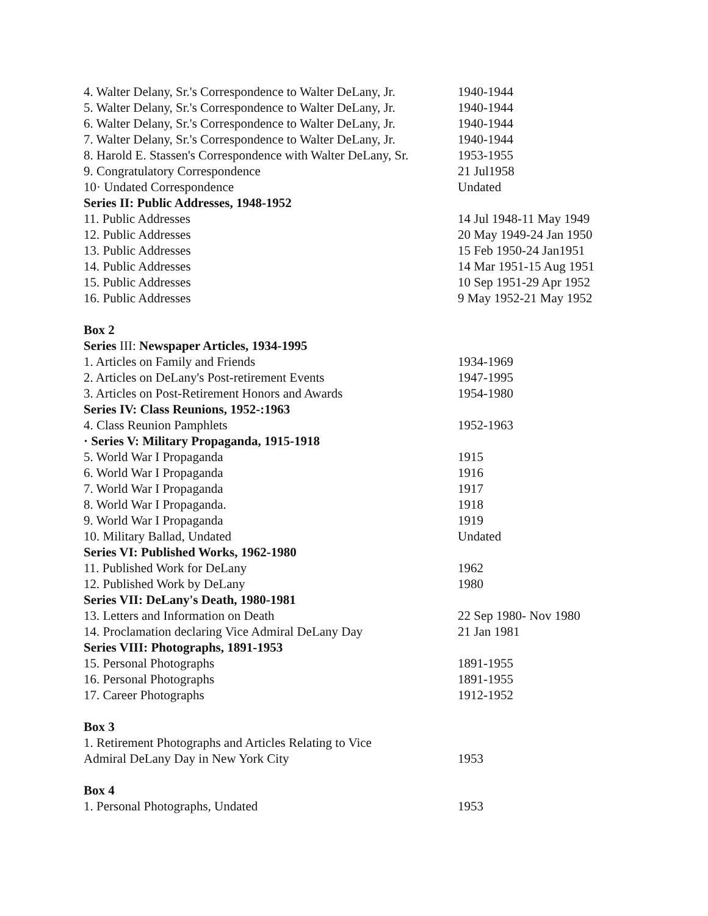| 4. Walter Delany, Sr.'s Correspondence to Walter DeLany, Jr. | 1940-1944 |
| 5. Walter Delany, Sr.'s Correspondence to Walter DeLany, Jr. | 1940-1944 |
| 6. Walter Delany, Sr.'s Correspondence to Walter DeLany, Jr. | 1940-1944 |
| 7. Walter Delany, Sr.'s Correspondence to Walter DeLany, Jr. | 1940-1944 |
| 8. Harold E. Stassen's Correspondence with Walter DeLany, Sr. | 1953-1955 |
| 9. Congratulatory Correspondence | 21 Jul1958 |
| 10· Undated Correspondence | Undated |
| Series II: Public Addresses, 1948-1952 | |
| 11. Public Addresses | 14 Jul 1948-11 May 1949 |
| 12. Public Addresses | 20 May 1949-24 Jan 1950 |
| 13. Public Addresses | 15 Feb 1950-24 Jan1951 |
| 14. Public Addresses | 14 Mar 1951-15 Aug 1951 |
| 15. Public Addresses | 10 Sep 1951-29 Apr 1952 |
| 16. Public Addresses | 9 May 1952-21 May 1952 |
| Box 2 | |
| Series III: Newspaper Articles, 1934-1995 | |
| 1. Articles on Family and Friends | 1934-1969 |
| 2. Articles on DeLany's Post-retirement Events | 1947-1995 |
| 3. Articles on Post-Retirement Honors and Awards | 1954-1980 |
| Series IV: Class Reunions, 1952-:1963 | |
| 4. Class Reunion Pamphlets | 1952-1963 |
| · Series V: Military Propaganda, 1915-1918 | |
| 5. World War I Propaganda | 1915 |
| 6. World War I Propaganda | 1916 |
| 7. World War I Propaganda | 1917 |
| 8. World War I Propaganda. | 1918 |
| 9. World War I Propaganda | 1919 |
| 10. Military Ballad, Undated | Undated |
| Series VI: Published Works, 1962-1980 | |
| 11. Published Work for DeLany | 1962 |
| 12. Published Work by DeLany | 1980 |
| Series VII: DeLany's Death, 1980-1981 | |
| 13. Letters and Information on Death | 22 Sep 1980- Nov 1980 |
| 14. Proclamation declaring Vice Admiral DeLany Day | 21 Jan 1981 |
| Series VIII: Photographs, 1891-1953 | |
| 15. Personal Photographs | 1891-1955 |
| 16. Personal Photographs | 1891-1955 |
| 17. Career Photographs | 1912-1952 |
| Box 3 | |
| 1. Retirement Photographs and Articles Relating to Vice Admiral DeLany Day in New York City | 1953 |
| Box 4 | |
| 1. Personal Photographs, Undated | 1953 |